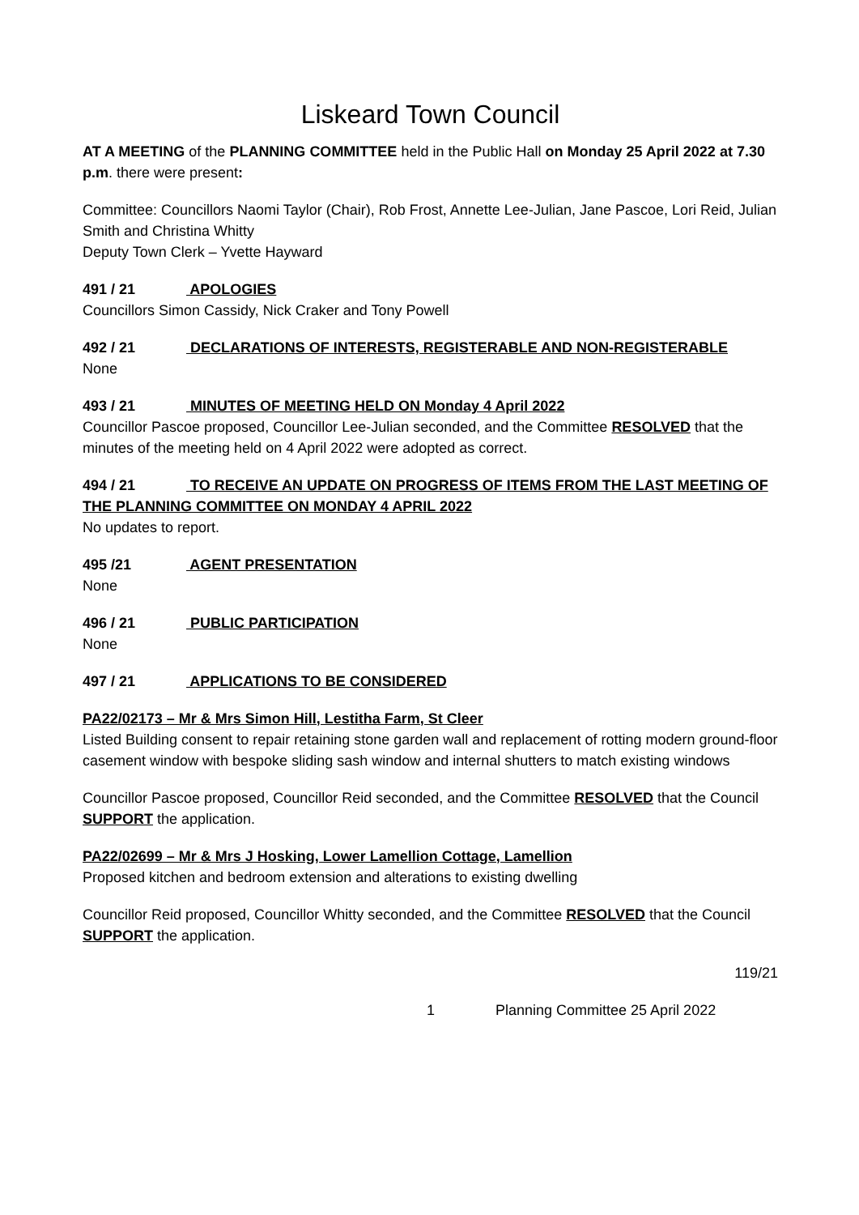Liskeard Town Council
AT A MEETING of the PLANNING COMMITTEE held in the Public Hall on Monday 25 April 2022 at 7.30 p.m. there were present:
Committee: Councillors Naomi Taylor (Chair), Rob Frost, Annette Lee-Julian, Jane Pascoe, Lori Reid, Julian Smith and Christina Whitty
Deputy Town Clerk – Yvette Hayward
491 / 21 APOLOGIES
Councillors Simon Cassidy, Nick Craker and Tony Powell
492 / 21 DECLARATIONS OF INTERESTS, REGISTERABLE AND NON-REGISTERABLE
None
493 / 21 MINUTES OF MEETING HELD ON Monday 4 April 2022
Councillor Pascoe proposed, Councillor Lee-Julian seconded, and the Committee RESOLVED that the minutes of the meeting held on 4 April 2022 were adopted as correct.
494 / 21 TO RECEIVE AN UPDATE ON PROGRESS OF ITEMS FROM THE LAST MEETING OF THE PLANNING COMMITTEE ON MONDAY 4 APRIL 2022
No updates to report.
495 /21 AGENT PRESENTATION
None
496 / 21 PUBLIC PARTICIPATION
None
497 / 21 APPLICATIONS TO BE CONSIDERED
PA22/02173 – Mr & Mrs Simon Hill, Lestitha Farm, St Cleer
Listed Building consent to repair retaining stone garden wall and replacement of rotting modern ground-floor casement window with bespoke sliding sash window and internal shutters to match existing windows
Councillor Pascoe proposed, Councillor Reid seconded, and the Committee RESOLVED that the Council SUPPORT the application.
PA22/02699 – Mr & Mrs J Hosking, Lower Lamellion Cottage, Lamellion
Proposed kitchen and bedroom extension and alterations to existing dwelling
Councillor Reid proposed, Councillor Whitty seconded, and the Committee RESOLVED that the Council SUPPORT the application.
119/21
1 Planning Committee 25 April 2022